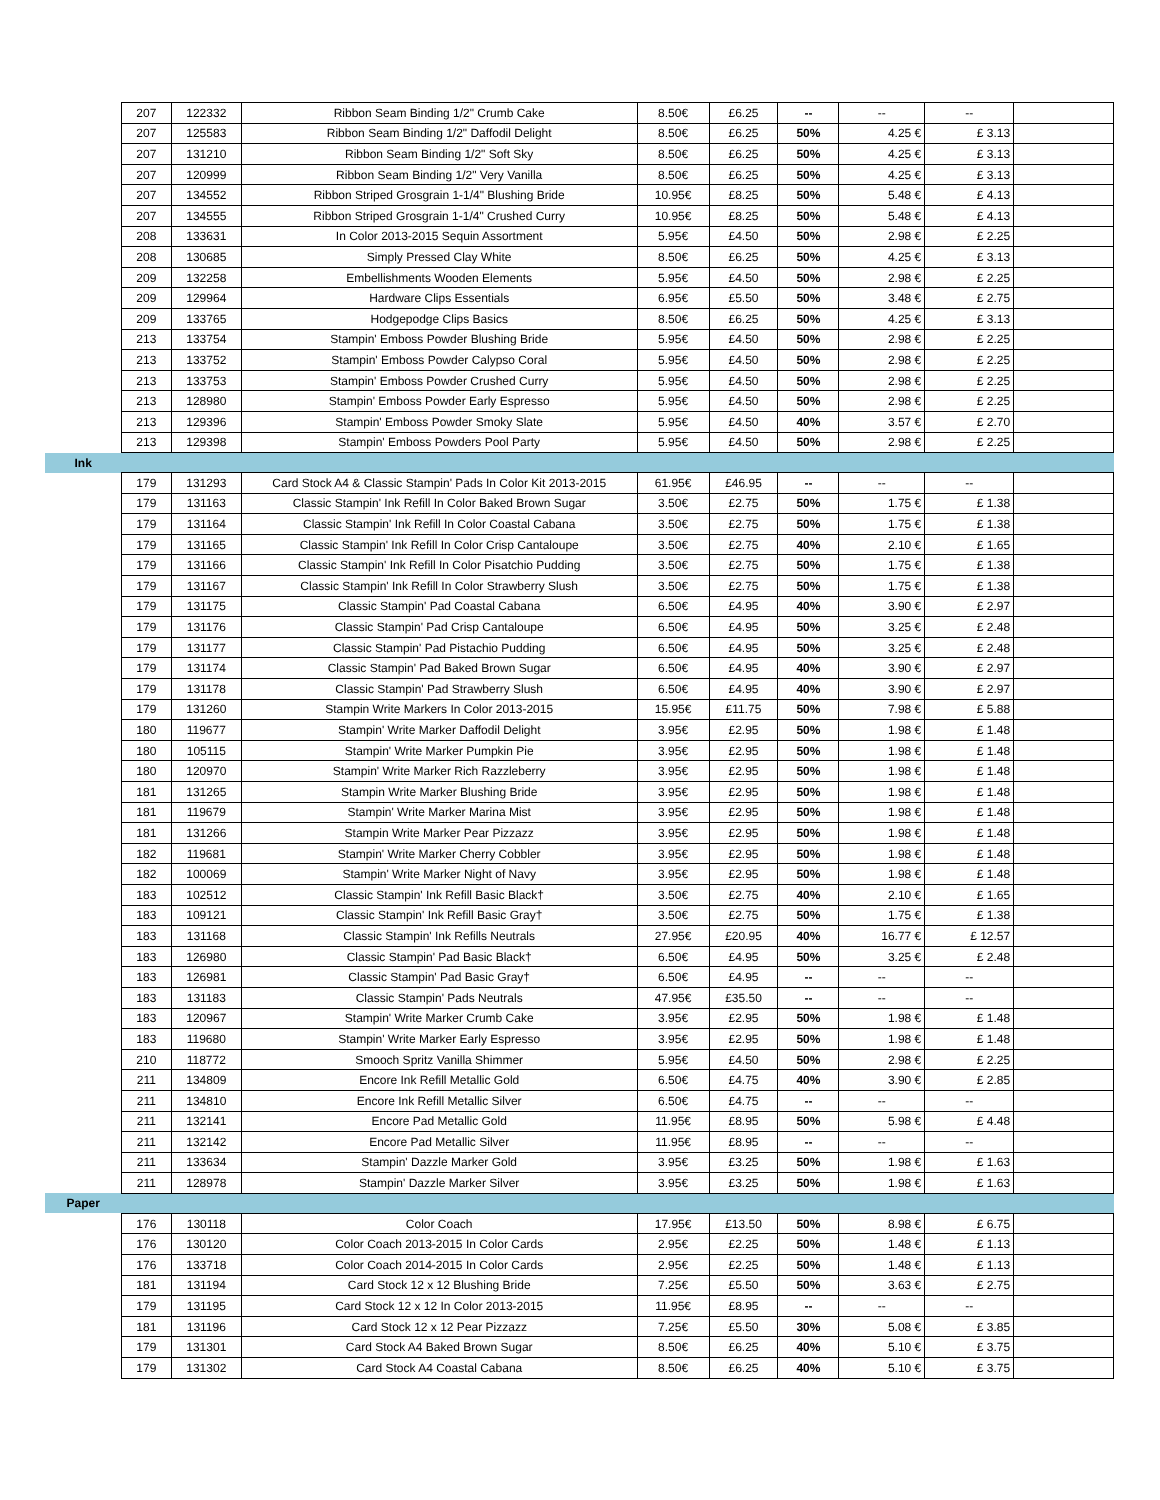| | 207 | 122332 | Ribbon Seam Binding 1/2" Crumb Cake | 8.50€ | £6.25 | -- | -- | -- | |
| | 207 | 125583 | Ribbon Seam Binding 1/2" Daffodil Delight | 8.50€ | £6.25 | 50% | 4.25 € | £ 3.13 | |
| | 207 | 131210 | Ribbon Seam Binding 1/2" Soft Sky | 8.50€ | £6.25 | 50% | 4.25 € | £ 3.13 | |
| | 207 | 120999 | Ribbon Seam Binding 1/2" Very Vanilla | 8.50€ | £6.25 | 50% | 4.25 € | £ 3.13 | |
| | 207 | 134552 | Ribbon Striped Grosgrain 1-1/4" Blushing Bride | 10.95€ | £8.25 | 50% | 5.48 € | £ 4.13 | |
| | 207 | 134555 | Ribbon Striped Grosgrain 1-1/4" Crushed Curry | 10.95€ | £8.25 | 50% | 5.48 € | £ 4.13 | |
| | 208 | 133631 | In Color 2013-2015 Sequin Assortment | 5.95€ | £4.50 | 50% | 2.98 € | £ 2.25 | |
| | 208 | 130685 | Simply Pressed Clay White | 8.50€ | £6.25 | 50% | 4.25 € | £ 3.13 | |
| | 209 | 132258 | Embellishments Wooden Elements | 5.95€ | £4.50 | 50% | 2.98 € | £ 2.25 | |
| | 209 | 129964 | Hardware Clips Essentials | 6.95€ | £5.50 | 50% | 3.48 € | £ 2.75 | |
| | 209 | 133765 | Hodgepodge Clips Basics | 8.50€ | £6.25 | 50% | 4.25 € | £ 3.13 | |
| | 213 | 133754 | Stampin' Emboss Powder Blushing Bride | 5.95€ | £4.50 | 50% | 2.98 € | £ 2.25 | |
| | 213 | 133752 | Stampin' Emboss Powder Calypso Coral | 5.95€ | £4.50 | 50% | 2.98 € | £ 2.25 | |
| | 213 | 133753 | Stampin' Emboss Powder Crushed Curry | 5.95€ | £4.50 | 50% | 2.98 € | £ 2.25 | |
| | 213 | 128980 | Stampin' Emboss Powder Early Espresso | 5.95€ | £4.50 | 50% | 2.98 € | £ 2.25 | |
| | 213 | 129396 | Stampin' Emboss Powder Smoky Slate | 5.95€ | £4.50 | 40% | 3.57 € | £ 2.70 | |
| | 213 | 129398 | Stampin' Emboss Powders Pool Party | 5.95€ | £4.50 | 50% | 2.98 € | £ 2.25 | |
| Ink | | | | | | | | | |
| | 179 | 131293 | Card Stock A4 & Classic Stampin' Pads In Color Kit 2013-2015 | 61.95€ | £46.95 | -- | -- | -- | |
| | 179 | 131163 | Classic Stampin' Ink Refill In Color Baked Brown Sugar | 3.50€ | £2.75 | 50% | 1.75 € | £ 1.38 | |
| | 179 | 131164 | Classic Stampin' Ink Refill In Color Coastal Cabana | 3.50€ | £2.75 | 50% | 1.75 € | £ 1.38 | |
| | 179 | 131165 | Classic Stampin' Ink Refill In Color Crisp Cantaloupe | 3.50€ | £2.75 | 40% | 2.10 € | £ 1.65 | |
| | 179 | 131166 | Classic Stampin' Ink Refill In Color Pisatchio Pudding | 3.50€ | £2.75 | 50% | 1.75 € | £ 1.38 | |
| | 179 | 131167 | Classic Stampin' Ink Refill In Color Strawberry Slush | 3.50€ | £2.75 | 50% | 1.75 € | £ 1.38 | |
| | 179 | 131175 | Classic Stampin' Pad Coastal Cabana | 6.50€ | £4.95 | 40% | 3.90 € | £ 2.97 | |
| | 179 | 131176 | Classic Stampin' Pad Crisp Cantaloupe | 6.50€ | £4.95 | 50% | 3.25 € | £ 2.48 | |
| | 179 | 131177 | Classic Stampin' Pad Pistachio Pudding | 6.50€ | £4.95 | 50% | 3.25 € | £ 2.48 | |
| | 179 | 131174 | Classic Stampin' Pad Baked Brown Sugar | 6.50€ | £4.95 | 40% | 3.90 € | £ 2.97 | |
| | 179 | 131178 | Classic Stampin' Pad Strawberry Slush | 6.50€ | £4.95 | 40% | 3.90 € | £ 2.97 | |
| | 179 | 131260 | Stampin Write Markers In Color 2013-2015 | 15.95€ | £11.75 | 50% | 7.98 € | £ 5.88 | |
| | 180 | 119677 | Stampin' Write Marker Daffodil Delight | 3.95€ | £2.95 | 50% | 1.98 € | £ 1.48 | |
| | 180 | 105115 | Stampin' Write Marker Pumpkin Pie | 3.95€ | £2.95 | 50% | 1.98 € | £ 1.48 | |
| | 180 | 120970 | Stampin' Write Marker Rich Razzleberry | 3.95€ | £2.95 | 50% | 1.98 € | £ 1.48 | |
| | 181 | 131265 | Stampin Write Marker Blushing Bride | 3.95€ | £2.95 | 50% | 1.98 € | £ 1.48 | |
| | 181 | 119679 | Stampin' Write Marker Marina Mist | 3.95€ | £2.95 | 50% | 1.98 € | £ 1.48 | |
| | 181 | 131266 | Stampin Write Marker Pear Pizzazz | 3.95€ | £2.95 | 50% | 1.98 € | £ 1.48 | |
| | 182 | 119681 | Stampin' Write Marker Cherry Cobbler | 3.95€ | £2.95 | 50% | 1.98 € | £ 1.48 | |
| | 182 | 100069 | Stampin' Write Marker Night of Navy | 3.95€ | £2.95 | 50% | 1.98 € | £ 1.48 | |
| | 183 | 102512 | Classic Stampin' Ink Refill Basic Black† | 3.50€ | £2.75 | 40% | 2.10 € | £ 1.65 | |
| | 183 | 109121 | Classic Stampin' Ink Refill Basic Gray† | 3.50€ | £2.75 | 50% | 1.75 € | £ 1.38 | |
| | 183 | 131168 | Classic Stampin' Ink Refills Neutrals | 27.95€ | £20.95 | 40% | 16.77 € | £ 12.57 | |
| | 183 | 126980 | Classic Stampin' Pad Basic Black† | 6.50€ | £4.95 | 50% | 3.25 € | £ 2.48 | |
| | 183 | 126981 | Classic Stampin' Pad Basic Gray† | 6.50€ | £4.95 | -- | -- | -- | |
| | 183 | 131183 | Classic Stampin' Pads Neutrals | 47.95€ | £35.50 | -- | -- | -- | |
| | 183 | 120967 | Stampin' Write Marker Crumb Cake | 3.95€ | £2.95 | 50% | 1.98 € | £ 1.48 | |
| | 183 | 119680 | Stampin' Write Marker Early Espresso | 3.95€ | £2.95 | 50% | 1.98 € | £ 1.48 | |
| | 210 | 118772 | Smooch Spritz Vanilla Shimmer | 5.95€ | £4.50 | 50% | 2.98 € | £ 2.25 | |
| | 211 | 134809 | Encore Ink Refill Metallic Gold | 6.50€ | £4.75 | 40% | 3.90 € | £ 2.85 | |
| | 211 | 134810 | Encore Ink Refill Metallic Silver | 6.50€ | £4.75 | -- | -- | -- | |
| | 211 | 132141 | Encore Pad Metallic Gold | 11.95€ | £8.95 | 50% | 5.98 € | £ 4.48 | |
| | 211 | 132142 | Encore Pad Metallic Silver | 11.95€ | £8.95 | -- | -- | -- | |
| | 211 | 133634 | Stampin' Dazzle Marker Gold | 3.95€ | £3.25 | 50% | 1.98 € | £ 1.63 | |
| | 211 | 128978 | Stampin' Dazzle Marker Silver | 3.95€ | £3.25 | 50% | 1.98 € | £ 1.63 | |
| Paper | | | | | | | | | |
| | 176 | 130118 | Color Coach | 17.95€ | £13.50 | 50% | 8.98 € | £ 6.75 | |
| | 176 | 130120 | Color Coach 2013-2015 In Color Cards | 2.95€ | £2.25 | 50% | 1.48 € | £ 1.13 | |
| | 176 | 133718 | Color Coach 2014-2015 In Color Cards | 2.95€ | £2.25 | 50% | 1.48 € | £ 1.13 | |
| | 181 | 131194 | Card Stock 12 x 12 Blushing Bride | 7.25€ | £5.50 | 50% | 3.63 € | £ 2.75 | |
| | 179 | 131195 | Card Stock 12 x 12 In Color 2013-2015 | 11.95€ | £8.95 | -- | -- | -- | |
| | 181 | 131196 | Card Stock 12 x 12 Pear Pizzazz | 7.25€ | £5.50 | 30% | 5.08 € | £ 3.85 | |
| | 179 | 131301 | Card Stock A4 Baked Brown Sugar | 8.50€ | £6.25 | 40% | 5.10 € | £ 3.75 | |
| | 179 | 131302 | Card Stock A4 Coastal Cabana | 8.50€ | £6.25 | 40% | 5.10 € | £ 3.75 | |